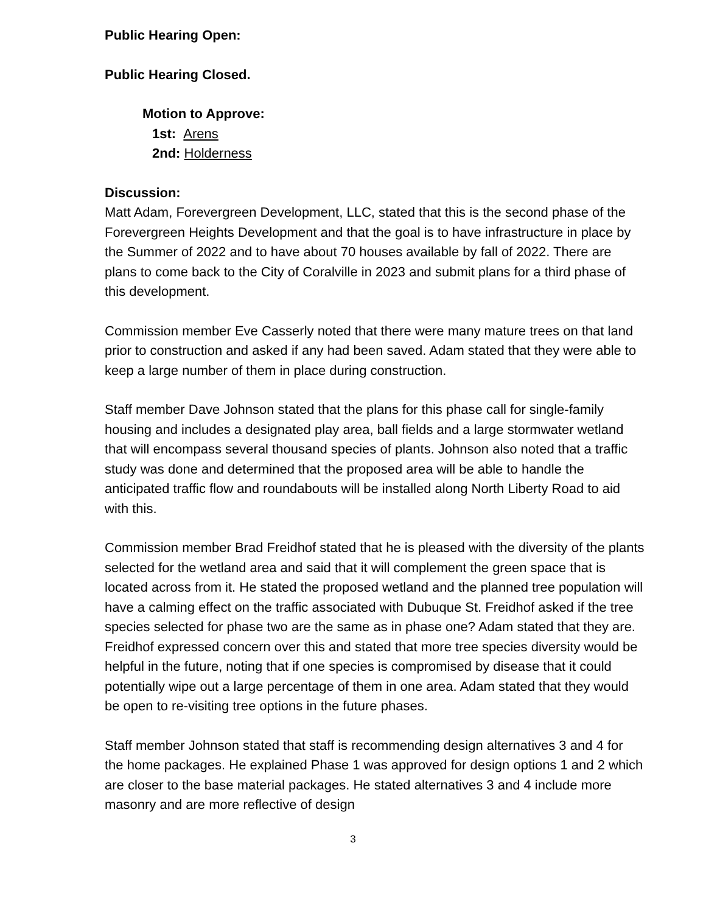Public Hearing Open:
Public Hearing Closed.
Motion to Approve:
1st: Arens
2nd: Holderness
Discussion:
Matt Adam, Forevergreen Development, LLC, stated that this is the second phase of the Forevergreen Heights Development and that the goal is to have infrastructure in place by the Summer of 2022 and to have about 70 houses available by fall of 2022. There are plans to come back to the City of Coralville in 2023 and submit plans for a third phase of this development.
Commission member Eve Casserly noted that there were many mature trees on that land prior to construction and asked if any had been saved. Adam stated that they were able to keep a large number of them in place during construction.
Staff member Dave Johnson stated that the plans for this phase call for single-family housing and includes a designated play area, ball fields and a large stormwater wetland that will encompass several thousand species of plants. Johnson also noted that a traffic study was done and determined that the proposed area will be able to handle the anticipated traffic flow and roundabouts will be installed along North Liberty Road to aid with this.
Commission member Brad Freidhof stated that he is pleased with the diversity of the plants selected for the wetland area and said that it will complement the green space that is located across from it. He stated the proposed wetland and the planned tree population will have a calming effect on the traffic associated with Dubuque St. Freidhof asked if the tree species selected for phase two are the same as in phase one? Adam stated that they are. Freidhof expressed concern over this and stated that more tree species diversity would be helpful in the future, noting that if one species is compromised by disease that it could potentially wipe out a large percentage of them in one area. Adam stated that they would be open to re-visiting tree options in the future phases.
Staff member Johnson stated that staff is recommending design alternatives 3 and 4 for the home packages. He explained Phase 1 was approved for design options 1 and 2 which are closer to the base material packages. He stated alternatives 3 and 4 include more masonry and are more reflective of design
3